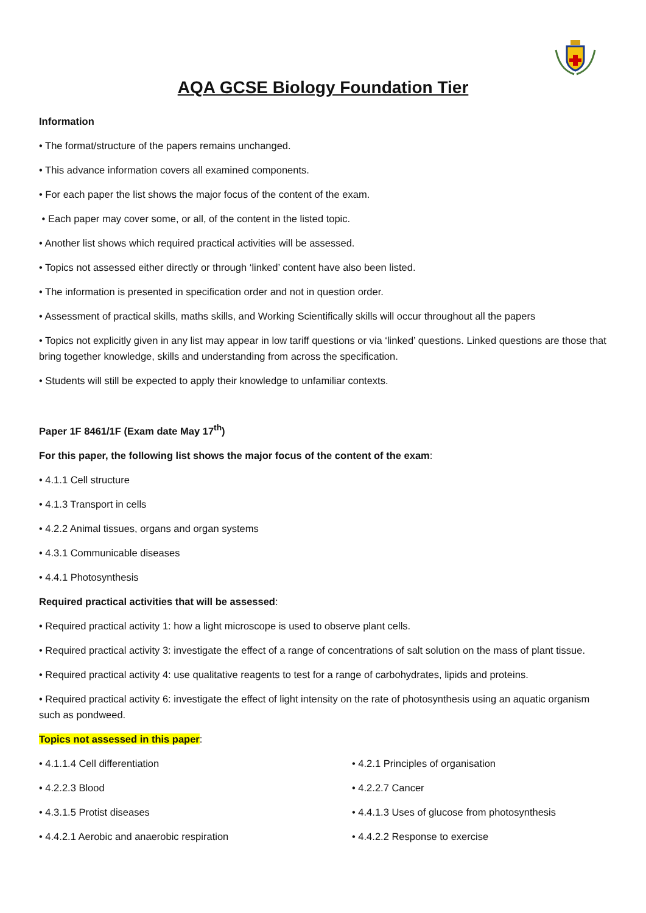AQA GCSE Biology Foundation Tier
Information
• The format/structure of the papers remains unchanged.
• This advance information covers all examined components.
• For each paper the list shows the major focus of the content of the exam.
• Each paper may cover some, or all, of the content in the listed topic.
• Another list shows which required practical activities will be assessed.
• Topics not assessed either directly or through ‘linked’ content have also been listed.
• The information is presented in specification order and not in question order.
• Assessment of practical skills, maths skills, and Working Scientifically skills will occur throughout all the papers
• Topics not explicitly given in any list may appear in low tariff questions or via ‘linked’ questions. Linked questions are those that bring together knowledge, skills and understanding from across the specification.
• Students will still be expected to apply their knowledge to unfamiliar contexts.
Paper 1F 8461/1F (Exam date May 17<sup>th</sup>)
For this paper, the following list shows the major focus of the content of the exam:
• 4.1.1 Cell structure
• 4.1.3 Transport in cells
• 4.2.2 Animal tissues, organs and organ systems
• 4.3.1 Communicable diseases
• 4.4.1 Photosynthesis
Required practical activities that will be assessed:
• Required practical activity 1: how a light microscope is used to observe plant cells.
• Required practical activity 3: investigate the effect of a range of concentrations of salt solution on the mass of plant tissue.
• Required practical activity 4: use qualitative reagents to test for a range of carbohydrates, lipids and proteins.
• Required practical activity 6: investigate the effect of light intensity on the rate of photosynthesis using an aquatic organism such as pondweed.
Topics not assessed in this paper:
• 4.1.1.4 Cell differentiation
• 4.2.2.3 Blood
• 4.3.1.5 Protist diseases
• 4.4.2.1 Aerobic and anaerobic respiration
• 4.2.1 Principles of organisation
• 4.2.2.7 Cancer
• 4.4.1.3 Uses of glucose from photosynthesis
• 4.4.2.2 Response to exercise